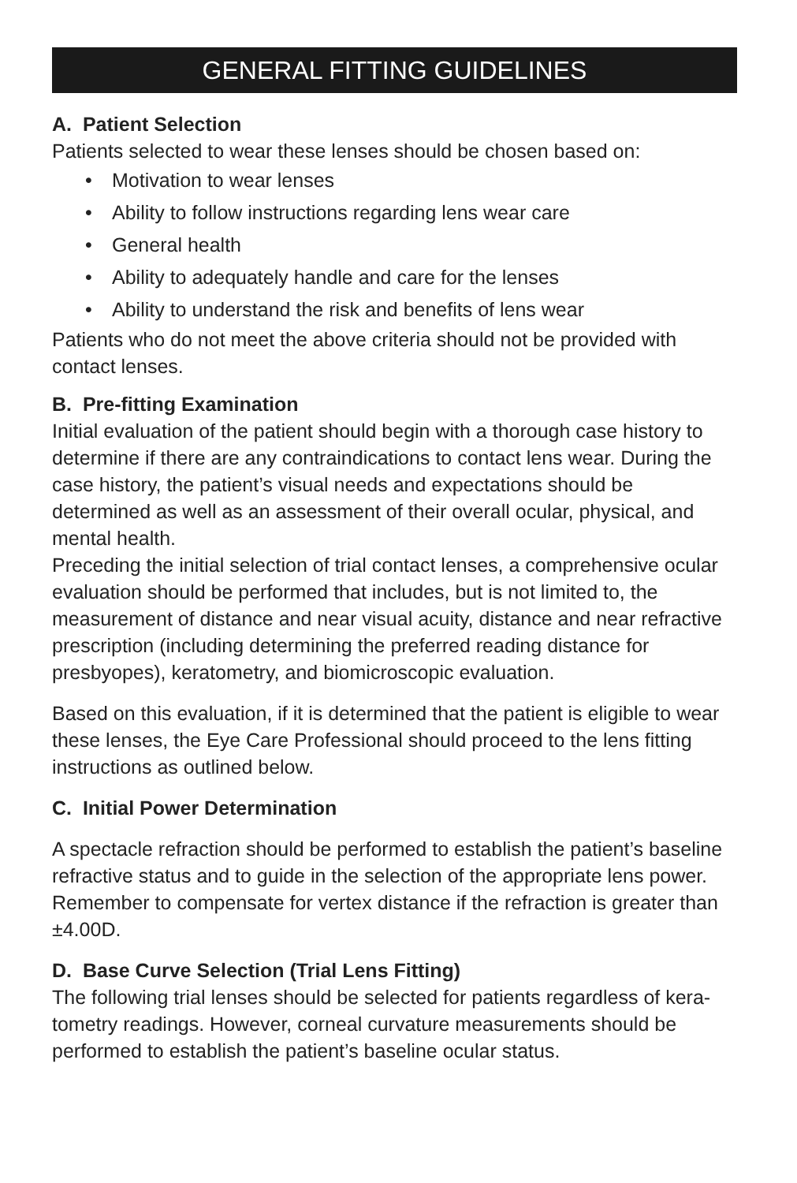GENERAL FITTING GUIDELINES
A. Patient Selection
Patients selected to wear these lenses should be chosen based on:
• Motivation to wear lenses
• Ability to follow instructions regarding lens wear care
• General health
• Ability to adequately handle and care for the lenses
• Ability to understand the risk and benefits of lens wear
Patients who do not meet the above criteria should not be provided with contact lenses.
B. Pre-fitting Examination
Initial evaluation of the patient should begin with a thorough case history to determine if there are any contraindications to contact lens wear. During the case history, the patient’s visual needs and expectations should be determined as well as an assessment of their overall ocular, physical, and mental health.
Preceding the initial selection of trial contact lenses, a comprehensive ocular evaluation should be performed that includes, but is not limited to, the measurement of distance and near visual acuity, distance and near refractive prescription (including determining the preferred reading distance for presbyopes), keratometry, and biomicroscopic evaluation.
Based on this evaluation, if it is determined that the patient is eligible to wear these lenses, the Eye Care Professional should proceed to the lens fitting instructions as outlined below.
C. Initial Power Determination
A spectacle refraction should be performed to establish the patient’s baseline refractive status and to guide in the selection of the appropriate lens power. Remember to compensate for vertex distance if the refraction is greater than ±4.00D.
D. Base Curve Selection (Trial Lens Fitting)
The following trial lenses should be selected for patients regardless of kera-tometry readings. However, corneal curvature measurements should be performed to establish the patient’s baseline ocular status.